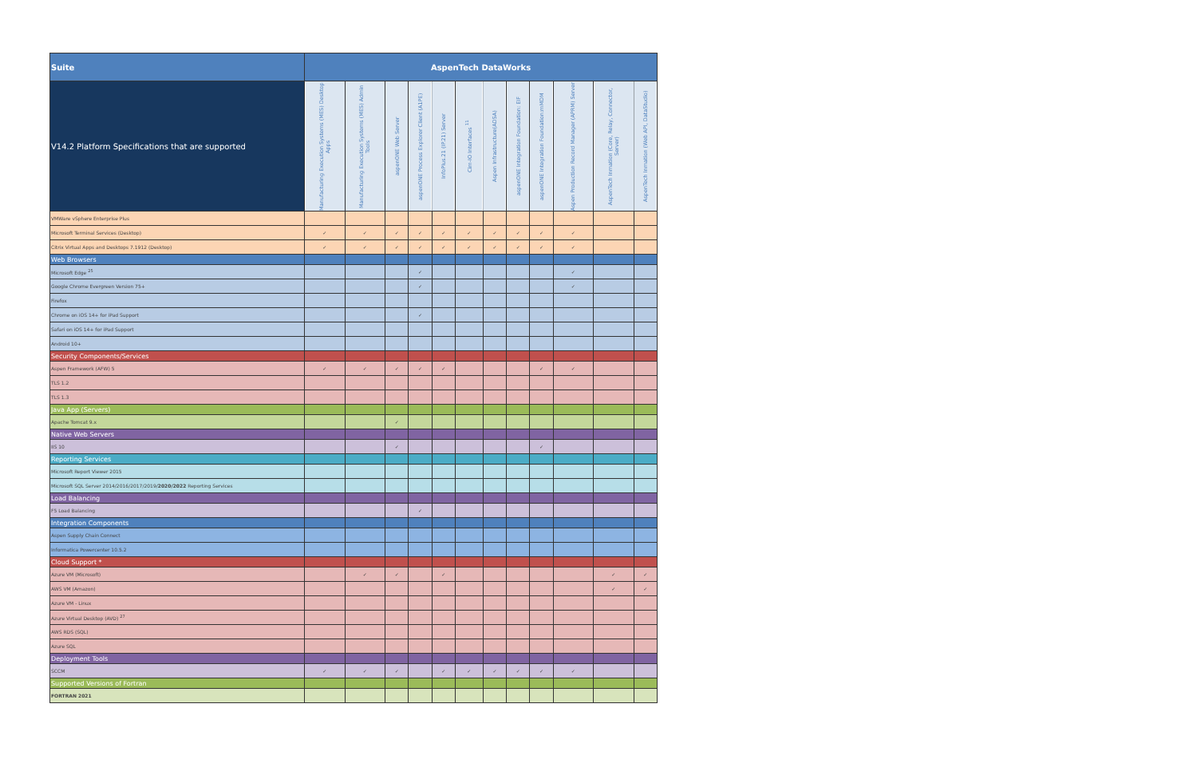| Suite | AspenTech DataWorks | | | | | | | | | | | |
| --- | --- | --- | --- | --- | --- | --- | --- | --- | --- | --- | --- | --- |
| V14.2 Platform Specifications that are supported | Manufacturing Execution Systems (MES) Desktop Apps | Manufacturing Execution Systems (MES) Admin Tools | aspenONE Web Server | aspenONE Process Explorer Client (A1PE) | InfoPlus.21 (IP.21) Server | Cim-IO Interfaces <sup>11</sup> | Aspen Infrastructure(ADSA) | aspenONE Integration Foundation: EIF | aspenONE Integration Foundation:mMDM | Aspen Production Record Manager (APRM) Server | AspenTech Inmation (Core, Relay, Connector, Server) | AspenTech Inmation (Web API, DataStudio) |
| VMWare vSphere Enterprise Plus | | | | | | | | | | | | |
| Microsoft Terminal Services (Desktop) | ✓ | ✓ | ✓ | ✓ | ✓ | ✓ | ✓ | ✓ | ✓ | ✓ | | |
| Citrix Virtual Apps and Desktops 7.1912 (Desktop) | ✓ | ✓ | ✓ | ✓ | ✓ | ✓ | ✓ | ✓ | ✓ | ✓ | | |
| Web Browsers | | | | | | | | | | | | |
| Microsoft Edge <sup>25</sup> | | | | ✓ | | | | | | ✓ | | |
| Google Chrome Evergreen Version 75+ | | | | ✓ | | | | | | ✓ | | |
| Firefox | | | | | | | | | | | | |
| Chrome on iOS 14+ for iPad Support | | | | ✓ | | | | | | | | |
| Safari on iOS 14+ for iPad Support | | | | | | | | | | | | |
| Android 10+ | | | | | | | | | | | | |
| Security Components/Services | | | | | | | | | | | | |
| Aspen Framework (AFW) 5 | ✓ | ✓ | ✓ | ✓ | ✓ | | | | ✓ | ✓ | | |
| TLS 1.2 | | | | | | | | | | | | |
| TLS 1.3 | | | | | | | | | | | | |
| Java App (Servers) | | | | | | | | | | | | |
| Apache Tomcat 9.x | | | ✓ | | | | | | | | | |
| Native Web Servers | | | | | | | | | | | | |
| IIS 10 | | | ✓ | | | | | | ✓ | | | |
| Reporting Services | | | | | | | | | | | | |
| Microsoft Report Viewer 2015 | | | | | | | | | | | | |
| Microsoft SQL Server 2014/2016/2017/2019/ 2020/2022 Reporting Services | | | | | | | | | | | | |
| Load Balancing | | | | | | | | | | | | |
| F5 Load Balancing | | | | ✓ | | | | | | | | |
| Integration Components | | | | | | | | | | | | |
| Aspen Supply Chain Connect | | | | | | | | | | | | |
| Informatica Powercenter 10.5.2 | | | | | | | | | | | | |
| Cloud Support * | | | | | | | | | | | | |
| Azure VM (Microsoft) | | ✓ | ✓ | | ✓ | | | | | | ✓ | ✓ |
| AWS VM (Amazon) | | | | | | | | | | | ✓ | ✓ |
| Azure VM - Linux | | | | | | | | | | | | |
| Azure Virtual Desktop (AVD) <sup>27</sup> | | | | | | | | | | | | |
| AWS RDS (SQL) | | | | | | | | | | | | |
| Azure SQL | | | | | | | | | | | | |
| Deployment Tools | | | | | | | | | | | | |
| SCCM | ✓ | ✓ | ✓ | | ✓ | ✓ | ✓ | ✓ | ✓ | ✓ | | |
| Supported Versions of Fortran | | | | | | | | | | | | |
| FORTRAN 2021 | | | | | | | | | | | | |